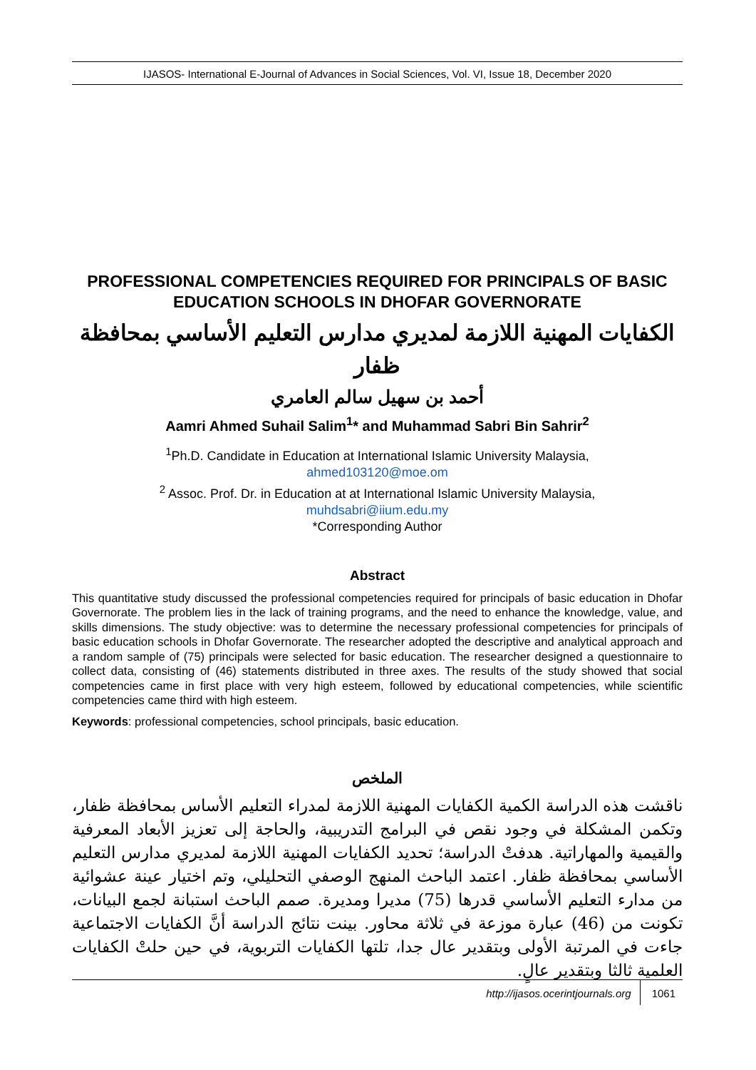IJASOS- International E-Journal of Advances in Social Sciences, Vol. VI, Issue 18, December 2020
PROFESSIONAL COMPETENCIES REQUIRED FOR PRINCIPALS OF BASIC EDUCATION SCHOOLS IN DHOFAR GOVERNORATE
الكفايات المهنية اللازمة لمديري مدارس التعليم الأساسي بمحافظة ظفار
أحمد بن سهيل سالم العامري
Aamri Ahmed Suhail Salim<sup>1</sup>* and Muhammad Sabri Bin Sahrir<sup>2</sup>
<sup>1</sup> Ph.D. Candidate in Education at International Islamic University Malaysia,
ahmed103120@moe.om
<sup>2</sup> Assoc. Prof. Dr. in Education at at International Islamic University Malaysia,
muhdsabri@iium.edu.my
*Corresponding Author
Abstract
This quantitative study discussed the professional competencies required for principals of basic education in Dhofar Governorate. The problem lies in the lack of training programs, and the need to enhance the knowledge, value, and skills dimensions. The study objective: was to determine the necessary professional competencies for principals of basic education schools in Dhofar Governorate. The researcher adopted the descriptive and analytical approach and a random sample of (75) principals were selected for basic education. The researcher designed a questionnaire to collect data, consisting of (46) statements distributed in three axes. The results of the study showed that social competencies came in first place with very high esteem, followed by educational competencies, while scientific competencies came third with high esteem.
Keywords: professional competencies, school principals, basic education.
الملخص
ناقشت هذه الدراسة الكمية الكفايات المهنية اللازمة لمدراء التعليم الأساس بمحافظة ظفار، وتكمن المشكلة في وجود نقص في البرامج التدريبية، والحاجة إلى تعزيز الأبعاد المعرفية والقيمية والمهاراتية. هدفتْ الدراسة؛ تحديد الكفايات المهنية اللازمة لمديري مدارس التعليم الأساسي بمحافظة ظفار. اعتمد الباحث المنهج الوصفي التحليلي، وتم اختيار عينة عشوائية من مدارء التعليم الأساسي قدرها (75) مديرا ومديرة. صمم الباحث استبانة لجمع البيانات، تكونت من (46) عبارة موزعة في ثلاثة محاور. بينت نتائج الدراسة أنَّ الكفايات الاجتماعية جاءت في المرتبة الأولى وبتقدير عال جدا، تلتها الكفايات التربوية، في حين حلتْ الكفايات العلمية ثالثا وبتقدير عالٍ.
http://ijasos.ocerintjournals.org 1061